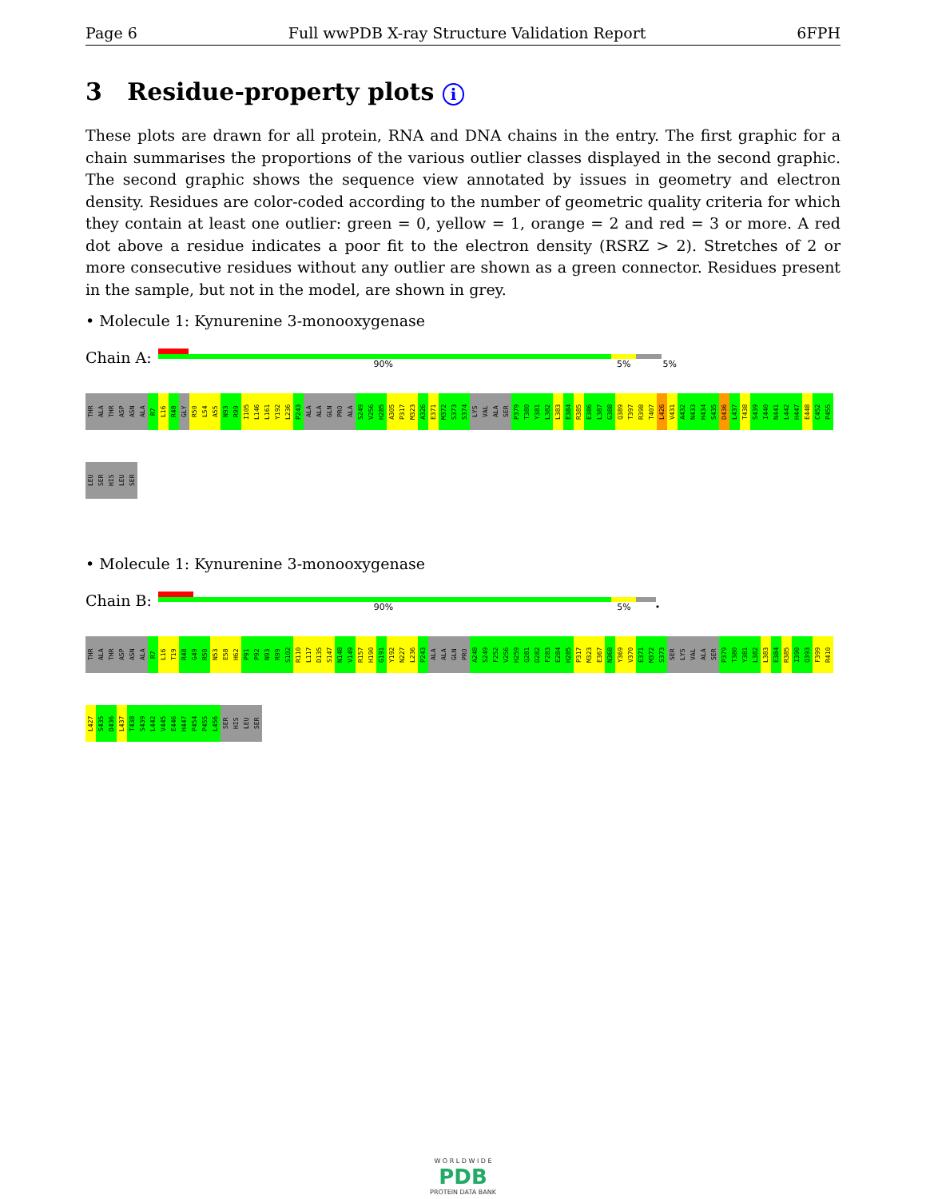Page 6 Full wwPDB X-ray Structure Validation Report 6FPH
3 Residue-property plots i
These plots are drawn for all protein, RNA and DNA chains in the entry. The first graphic for a chain summarises the proportions of the various outlier classes displayed in the second graphic. The second graphic shows the sequence view annotated by issues in geometry and electron density. Residues are color-coded according to the number of geometric quality criteria for which they contain at least one outlier: green = 0, yellow = 1, orange = 2 and red = 3 or more. A red dot above a residue indicates a poor fit to the electron density (RSRZ > 2). Stretches of 2 or more consecutive residues without any outlier are shown as a green connector. Residues present in the sample, but not in the model, are shown in grey.
• Molecule 1: Kynurenine 3-monooxygenase
Chain A:
90% 5% 5%
THR ALA THR ASP ASN ALA R7 L16 R48 GLY R50 L54 A55 N93 R99 I105 L146 L161 Y192 L236 P243 ALA ALA GLN PRO ALA S249 V256 H285 A305 P317 M323 A326 E371 M372 S373 S374 LYS VAL ALA SER P379 T380 Y381 L382 L383 E384 R385 E386 L387 G388 Q389 T397 R398 T407 L426 V431 A432 N433 H434 S435 D436 L437 T438 S439 I440 N441 L442 H447 E448 C452 P455 LEU SER HIS LEU SER
• Molecule 1: Kynurenine 3-monooxygenase
Chain B:
90% 5% •
THR ALA THR ASP ASN ALA R7 L16 T19 R48 G49 R50 N53 E58 H62 P91 P92 N93 R99 S102 R110 L117 D135 S147 N148 V149 R157 H190 G191 Y192 N227 L236 P243 ALA ALA GLN PRO A248 S249 F252 V256 H259 Q281 D282 F283 E284 H285 P317 M323 E367 N368 Y369 V370 E371 M372 S373 SER LYS VAL ALA SER P379 T380 Y381 L382 L383 E384 R385 I390 Q393 F399 R410 L427 S435 D436 L437 T438 S439 L442 V445 E446 H447 P454 P455 L456 SER HIS LEU SER
W O R L D W I D E
PDB
PROTEIN DATA BANK